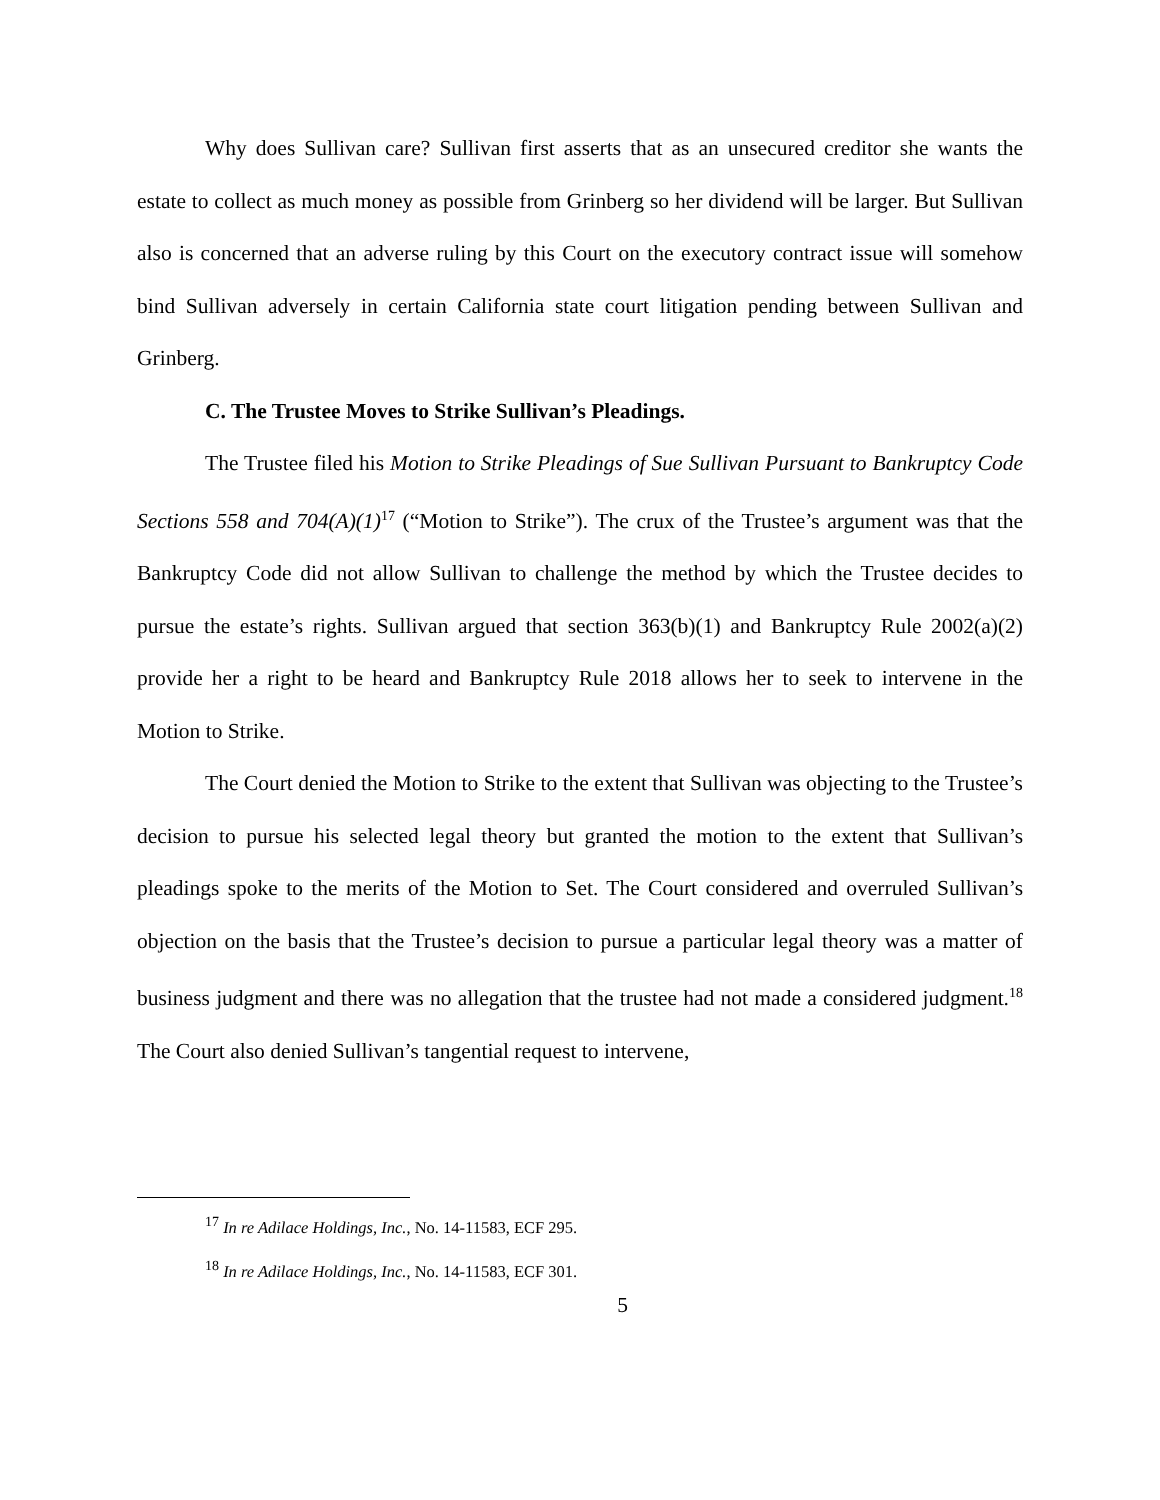Why does Sullivan care? Sullivan first asserts that as an unsecured creditor she wants the estate to collect as much money as possible from Grinberg so her dividend will be larger. But Sullivan also is concerned that an adverse ruling by this Court on the executory contract issue will somehow bind Sullivan adversely in certain California state court litigation pending between Sullivan and Grinberg.
C. The Trustee Moves to Strike Sullivan’s Pleadings.
The Trustee filed his Motion to Strike Pleadings of Sue Sullivan Pursuant to Bankruptcy Code Sections 558 and 704(A)(1)<sup>17</sup> (“Motion to Strike”). The crux of the Trustee’s argument was that the Bankruptcy Code did not allow Sullivan to challenge the method by which the Trustee decides to pursue the estate’s rights. Sullivan argued that section 363(b)(1) and Bankruptcy Rule 2002(a)(2) provide her a right to be heard and Bankruptcy Rule 2018 allows her to seek to intervene in the Motion to Strike.
The Court denied the Motion to Strike to the extent that Sullivan was objecting to the Trustee’s decision to pursue his selected legal theory but granted the motion to the extent that Sullivan’s pleadings spoke to the merits of the Motion to Set. The Court considered and overruled Sullivan’s objection on the basis that the Trustee’s decision to pursue a particular legal theory was a matter of business judgment and there was no allegation that the trustee had not made a considered judgment.<sup>18</sup> The Court also denied Sullivan’s tangential request to intervene,
<sup>17</sup> In re Adilace Holdings, Inc., No. 14-11583, ECF 295.
<sup>18</sup> In re Adilace Holdings, Inc., No. 14-11583, ECF 301.
5